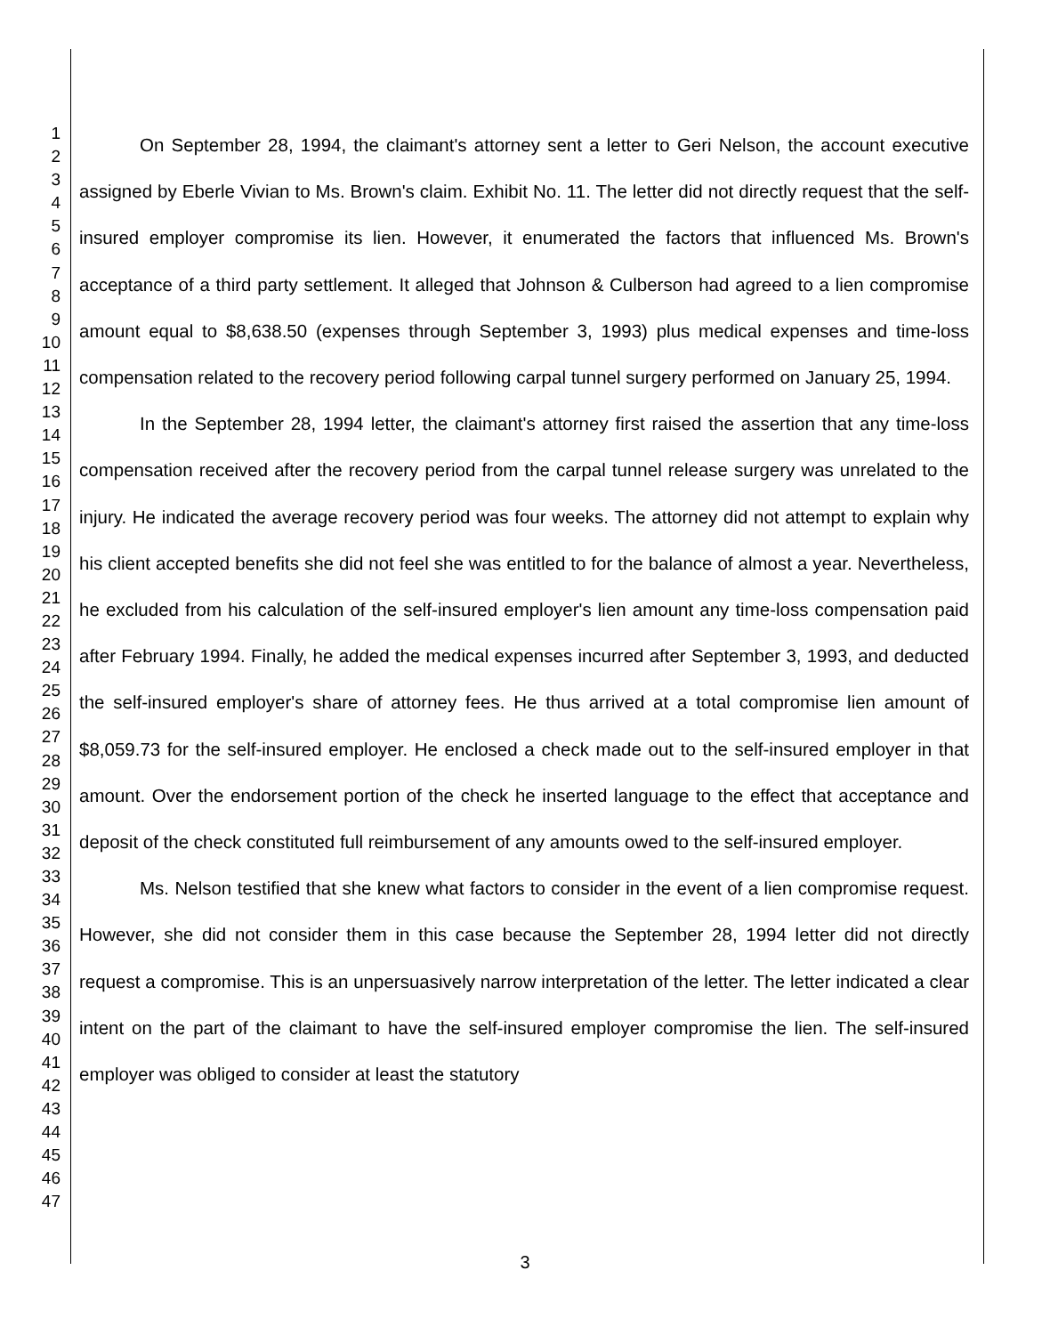1
2
3
4
5
6
7
8
9
10
11
12
13
14
15
16
17
18
19
20
21
22
23
24
25
26
27
28
29
30
31
32
33
34
35
36
37
38
39
40
41
42
43
44
45
46
47
On September 28, 1994, the claimant's attorney sent a letter to Geri Nelson, the account executive assigned by Eberle Vivian to Ms. Brown's claim. Exhibit No. 11. The letter did not directly request that the self-insured employer compromise its lien. However, it enumerated the factors that influenced Ms. Brown's acceptance of a third party settlement. It alleged that Johnson & Culberson had agreed to a lien compromise amount equal to $8,638.50 (expenses through September 3, 1993) plus medical expenses and time-loss compensation related to the recovery period following carpal tunnel surgery performed on January 25, 1994.
In the September 28, 1994 letter, the claimant's attorney first raised the assertion that any time-loss compensation received after the recovery period from the carpal tunnel release surgery was unrelated to the injury. He indicated the average recovery period was four weeks. The attorney did not attempt to explain why his client accepted benefits she did not feel she was entitled to for the balance of almost a year. Nevertheless, he excluded from his calculation of the self-insured employer's lien amount any time-loss compensation paid after February 1994. Finally, he added the medical expenses incurred after September 3, 1993, and deducted the self-insured employer's share of attorney fees. He thus arrived at a total compromise lien amount of $8,059.73 for the self-insured employer. He enclosed a check made out to the self-insured employer in that amount. Over the endorsement portion of the check he inserted language to the effect that acceptance and deposit of the check constituted full reimbursement of any amounts owed to the self-insured employer.
Ms. Nelson testified that she knew what factors to consider in the event of a lien compromise request. However, she did not consider them in this case because the September 28, 1994 letter did not directly request a compromise. This is an unpersuasively narrow interpretation of the letter. The letter indicated a clear intent on the part of the claimant to have the self-insured employer compromise the lien. The self-insured employer was obliged to consider at least the statutory
3